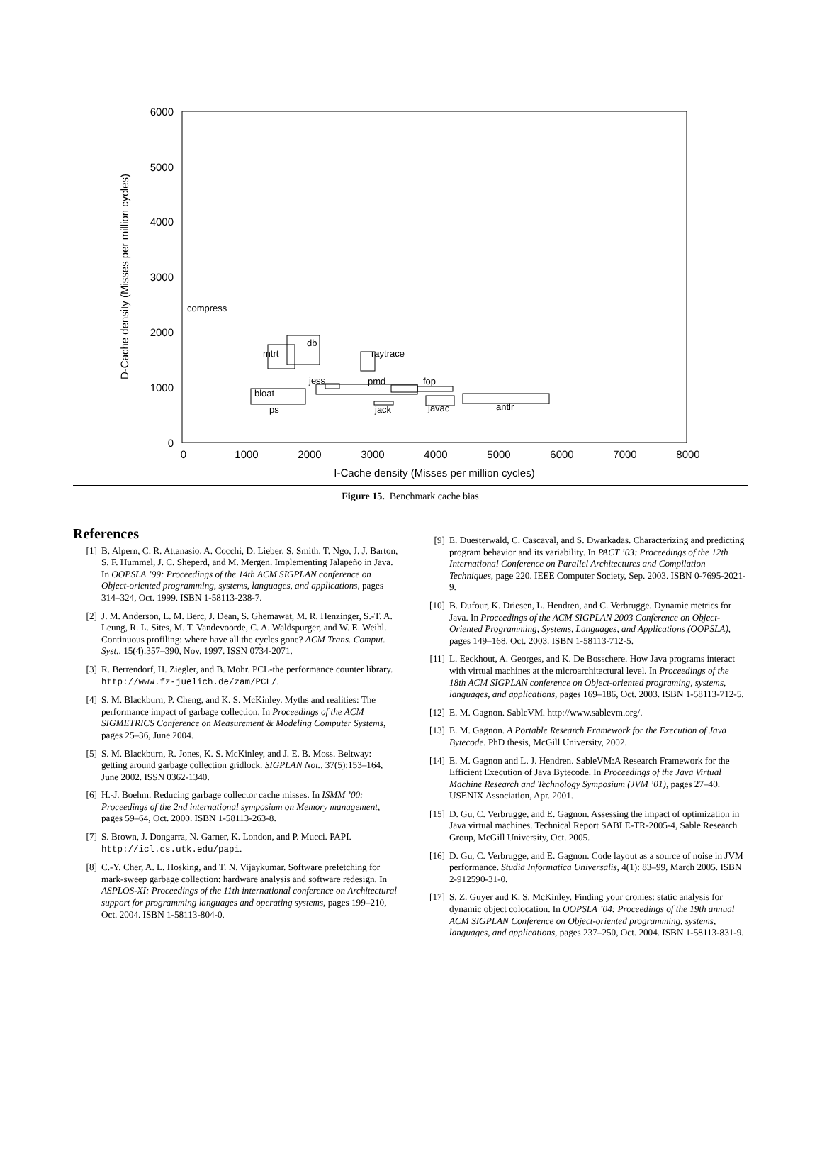6000
5000
4000
3000
2000
1000
0
0
1000
2000
3000
4000
5000
6000
7000
8000
I-Cache density (Misses per million cycles)
D-Cache density (Misses per million cycles)
compress
db
mtrt
raytrace
jess
pmd
fop
bloat
ps
jack
javac
antlr
Figure 15. Benchmark cache bias
References
[1] B. Alpern, C. R. Attanasio, A. Cocchi, D. Lieber, S. Smith, T. Ngo, J. J. Barton, S. F. Hummel, J. C. Sheperd, and M. Mergen. Implementing Jalapeño in Java. In OOPSLA ’99: Proceedings of the 14th ACM SIGPLAN conference on Object-oriented programming, systems, languages, and applications, pages 314–324, Oct. 1999. ISBN 1-58113-238-7.
[2] J. M. Anderson, L. M. Berc, J. Dean, S. Ghemawat, M. R. Henzinger, S.-T. A. Leung, R. L. Sites, M. T. Vandevoorde, C. A. Waldspurger, and W. E. Weihl. Continuous profiling: where have all the cycles gone? ACM Trans. Comput. Syst., 15(4):357–390, Nov. 1997. ISSN 0734-2071.
[3] R. Berrendorf, H. Ziegler, and B. Mohr. PCL-the performance counter library. http://www.fz-juelich.de/zam/PCL/.
[4] S. M. Blackburn, P. Cheng, and K. S. McKinley. Myths and realities: The performance impact of garbage collection. In Proceedings of the ACM SIGMETRICS Conference on Measurement & Modeling Computer Systems, pages 25–36, June 2004.
[5] S. M. Blackburn, R. Jones, K. S. McKinley, and J. E. B. Moss. Beltway: getting around garbage collection gridlock. SIGPLAN Not., 37(5):153–164, June 2002. ISSN 0362-1340.
[6] H.-J. Boehm. Reducing garbage collector cache misses. In ISMM ’00: Proceedings of the 2nd international symposium on Memory management, pages 59–64, Oct. 2000. ISBN 1-58113-263-8.
[7] S. Brown, J. Dongarra, N. Garner, K. London, and P. Mucci. PAPI. http://icl.cs.utk.edu/papi.
[8] C.-Y. Cher, A. L. Hosking, and T. N. Vijaykumar. Software prefetching for mark-sweep garbage collection: hardware analysis and software redesign. In ASPLOS-XI: Proceedings of the 11th international conference on Architectural support for programming languages and operating systems, pages 199–210, Oct. 2004. ISBN 1-58113-804-0.
[9] E. Duesterwald, C. Cascaval, and S. Dwarkadas. Characterizing and predicting program behavior and its variability. In PACT ’03: Proceedings of the 12th International Conference on Parallel Architectures and Compilation Techniques, page 220. IEEE Computer Society, Sep. 2003. ISBN 0-7695-2021-9.
[10] B. Dufour, K. Driesen, L. Hendren, and C. Verbrugge. Dynamic metrics for Java. In Proceedings of the ACM SIGPLAN 2003 Conference on Object-Oriented Programming, Systems, Languages, and Applications (OOPSLA), pages 149–168, Oct. 2003. ISBN 1-58113-712-5.
[11] L. Eeckhout, A. Georges, and K. De Bosschere. How Java programs interact with virtual machines at the microarchitectural level. In Proceedings of the 18th ACM SIGPLAN conference on Object-oriented programing, systems, languages, and applications, pages 169–186, Oct. 2003. ISBN 1-58113-712-5.
[12] E. M. Gagnon. SableVM. http://www.sablevm.org/.
[13] E. M. Gagnon. A Portable Research Framework for the Execution of Java Bytecode. PhD thesis, McGill University, 2002.
[14] E. M. Gagnon and L. J. Hendren. SableVM:A Research Framework for the Efficient Execution of Java Bytecode. In Proceedings of the Java Virtual Machine Research and Technology Symposium (JVM ’01), pages 27–40. USENIX Association, Apr. 2001.
[15] D. Gu, C. Verbrugge, and E. Gagnon. Assessing the impact of optimization in Java virtual machines. Technical Report SABLE-TR-2005-4, Sable Research Group, McGill University, Oct. 2005.
[16] D. Gu, C. Verbrugge, and E. Gagnon. Code layout as a source of noise in JVM performance. Studia Informatica Universalis, 4(1): 83–99, March 2005. ISBN 2-912590-31-0.
[17] S. Z. Guyer and K. S. McKinley. Finding your cronies: static analysis for dynamic object colocation. In OOPSLA ’04: Proceedings of the 19th annual ACM SIGPLAN Conference on Object-oriented programming, systems, languages, and applications, pages 237–250, Oct. 2004. ISBN 1-58113-831-9.